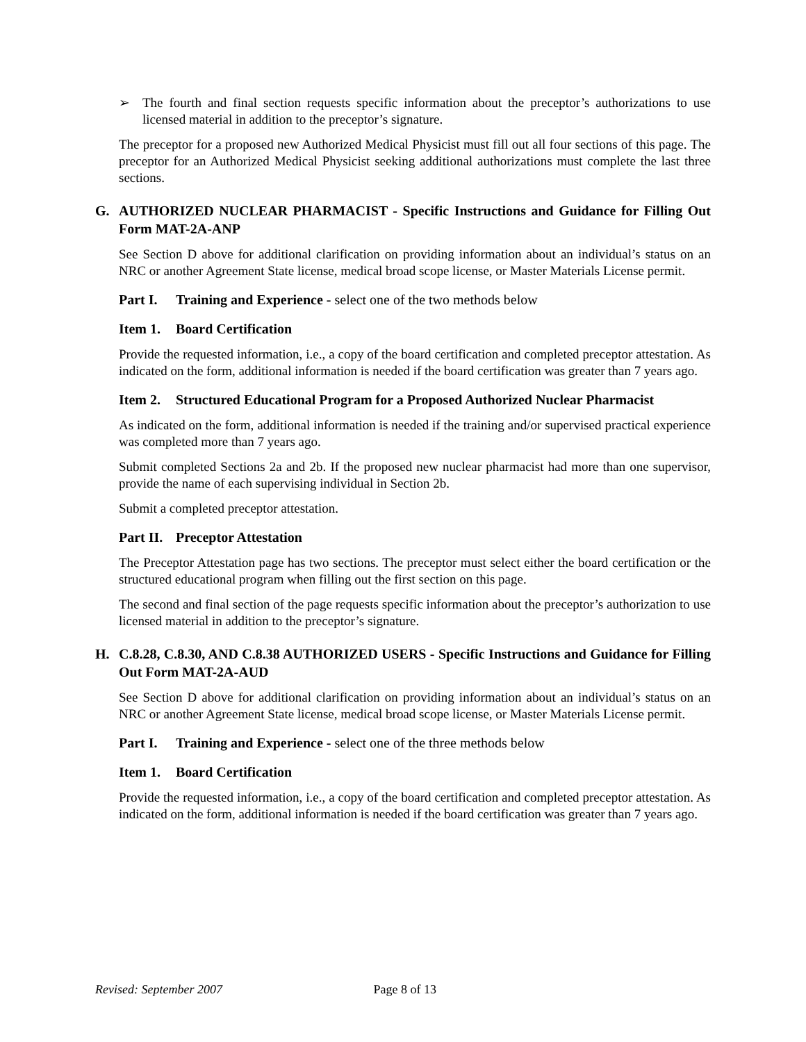➢ The fourth and final section requests specific information about the preceptor’s authorizations to use licensed material in addition to the preceptor’s signature.
The preceptor for a proposed new Authorized Medical Physicist must fill out all four sections of this page. The preceptor for an Authorized Medical Physicist seeking additional authorizations must complete the last three sections.
G. AUTHORIZED NUCLEAR PHARMACIST - Specific Instructions and Guidance for Filling Out Form MAT-2A-ANP
See Section D above for additional clarification on providing information about an individual’s status on an NRC or another Agreement State license, medical broad scope license, or Master Materials License permit.
Part I.
Training and Experience - select one of the two methods below
Item 1.
Board Certification
Provide the requested information, i.e., a copy of the board certification and completed preceptor attestation. As indicated on the form, additional information is needed if the board certification was greater than 7 years ago.
Item 2.
Structured Educational Program for a Proposed Authorized Nuclear Pharmacist
As indicated on the form, additional information is needed if the training and/or supervised practical experience was completed more than 7 years ago.
Submit completed Sections 2a and 2b. If the proposed new nuclear pharmacist had more than one supervisor, provide the name of each supervising individual in Section 2b.
Submit a completed preceptor attestation.
Part II.
Preceptor Attestation
The Preceptor Attestation page has two sections. The preceptor must select either the board certification or the structured educational program when filling out the first section on this page.
The second and final section of the page requests specific information about the preceptor’s authorization to use licensed material in addition to the preceptor’s signature.
H. C.8.28, C.8.30, AND C.8.38 AUTHORIZED USERS - Specific Instructions and Guidance for Filling Out Form MAT-2A-AUD
See Section D above for additional clarification on providing information about an individual’s status on an NRC or another Agreement State license, medical broad scope license, or Master Materials License permit.
Part I.
Training and Experience - select one of the three methods below
Item 1.
Board Certification
Provide the requested information, i.e., a copy of the board certification and completed preceptor attestation. As indicated on the form, additional information is needed if the board certification was greater than 7 years ago.
Revised: September 2007 Page 8 of 13